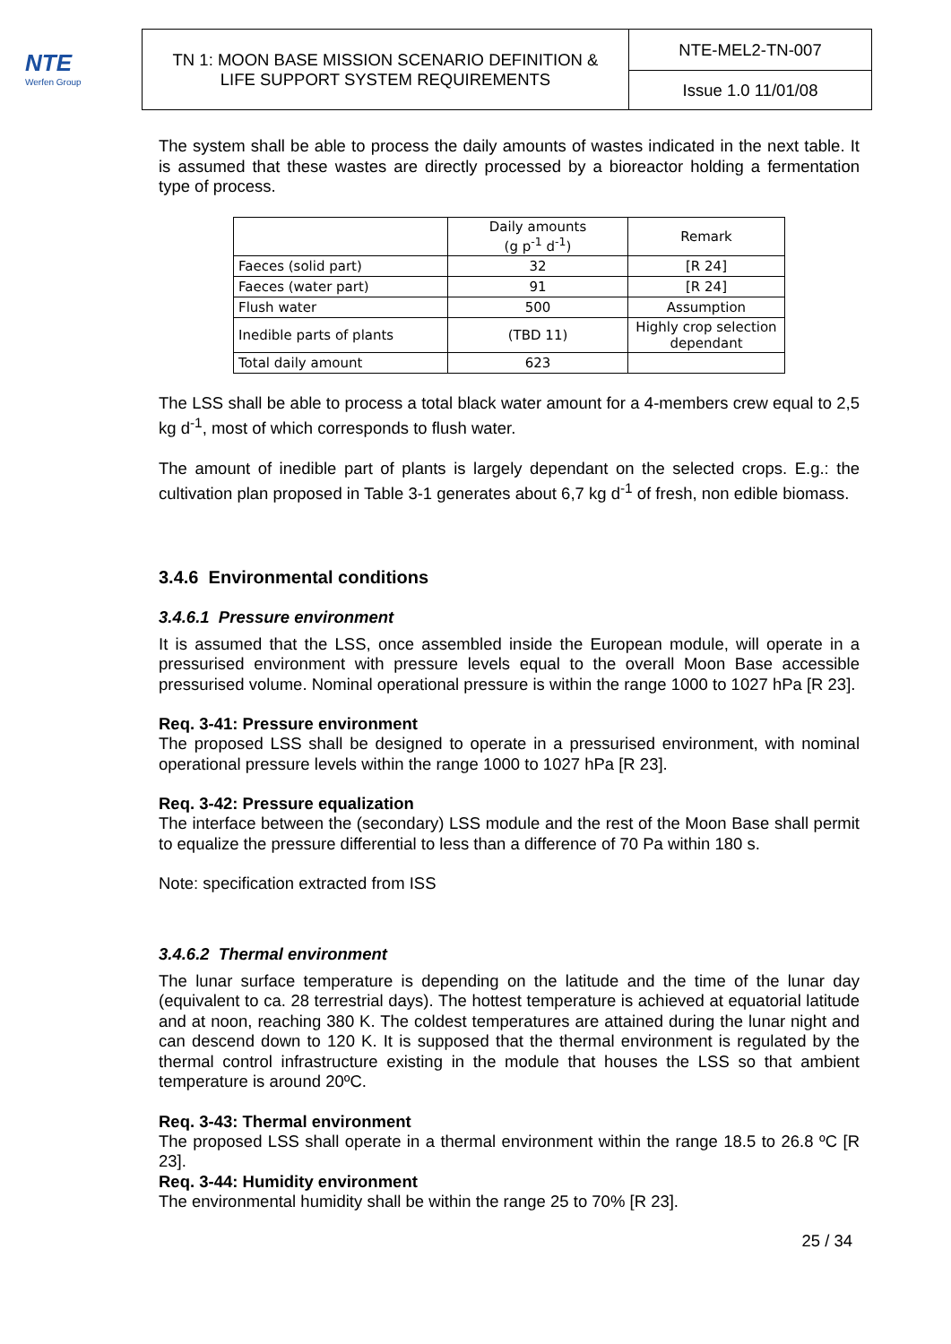NTE
Werfen Group
| TN 1: MOON BASE MISSION SCENARIO DEFINITION & LIFE SUPPORT SYSTEM REQUIREMENTS | NTE-MEL2-TN-007 |
| | Issue 1.0 11/01/08 |
The system shall be able to process the daily amounts of wastes indicated in the next table. It is assumed that these wastes are directly processed by a bioreactor holding a fermentation type of process.
| | Daily amounts (g p<sup>-1</sup> d<sup>-1</sup>) | Remark |
| Faeces (solid part) | 32 | [R 24] |
| Faeces (water part) | 91 | [R 24] |
| Flush water | 500 | Assumption |
| Inedible parts of plants | (TBD 11) | Highly crop selection dependant |
| Total daily amount | 623 | |
The LSS shall be able to process a total black water amount for a 4-members crew equal to 2,5 kg d<sup>-1</sup>, most of which corresponds to flush water.
The amount of inedible part of plants is largely dependant on the selected crops. E.g.: the cultivation plan proposed in Table 3-1 generates about 6,7 kg d<sup>-1</sup> of fresh, non edible biomass.
3.4.6 Environmental conditions
3.4.6.1 Pressure environment
It is assumed that the LSS, once assembled inside the European module, will operate in a pressurised environment with pressure levels equal to the overall Moon Base accessible pressurised volume. Nominal operational pressure is within the range 1000 to 1027 hPa [R 23].
Req. 3-41: Pressure environment
The proposed LSS shall be designed to operate in a pressurised environment, with nominal operational pressure levels within the range 1000 to 1027 hPa [R 23].
Req. 3-42: Pressure equalization
The interface between the (secondary) LSS module and the rest of the Moon Base shall permit to equalize the pressure differential to less than a difference of 70 Pa within 180 s.
Note: specification extracted from ISS
3.4.6.2 Thermal environment
The lunar surface temperature is depending on the latitude and the time of the lunar day (equivalent to ca. 28 terrestrial days). The hottest temperature is achieved at equatorial latitude and at noon, reaching 380 K. The coldest temperatures are attained during the lunar night and can descend down to 120 K. It is supposed that the thermal environment is regulated by the thermal control infrastructure existing in the module that houses the LSS so that ambient temperature is around 20ºC.
Req. 3-43: Thermal environment
The proposed LSS shall operate in a thermal environment within the range 18.5 to 26.8 ºC [R 23].
Req. 3-44: Humidity environment
The environmental humidity shall be within the range 25 to 70% [R 23].
25 / 34